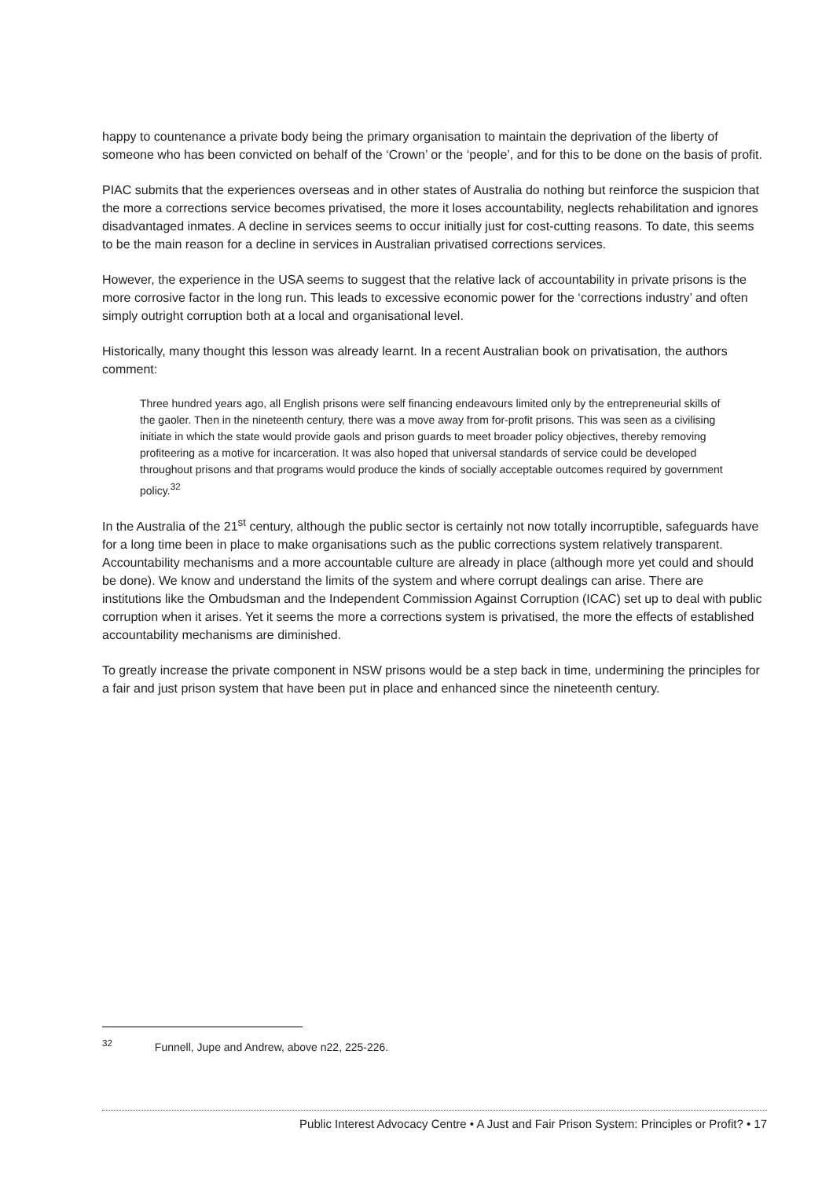happy to countenance a private body being the primary organisation to maintain the deprivation of the liberty of someone who has been convicted on behalf of the ‘Crown’ or the ‘people’, and for this to be done on the basis of profit.
PIAC submits that the experiences overseas and in other states of Australia do nothing but reinforce the suspicion that the more a corrections service becomes privatised, the more it loses accountability, neglects rehabilitation and ignores disadvantaged inmates. A decline in services seems to occur initially just for cost-cutting reasons. To date, this seems to be the main reason for a decline in services in Australian privatised corrections services.
However, the experience in the USA seems to suggest that the relative lack of accountability in private prisons is the more corrosive factor in the long run. This leads to excessive economic power for the ‘corrections industry’ and often simply outright corruption both at a local and organisational level.
Historically, many thought this lesson was already learnt. In a recent Australian book on privatisation, the authors comment:
Three hundred years ago, all English prisons were self financing endeavours limited only by the entrepreneurial skills of the gaoler. Then in the nineteenth century, there was a move away from for-profit prisons. This was seen as a civilising initiate in which the state would provide gaols and prison guards to meet broader policy objectives, thereby removing profiteering as a motive for incarceration. It was also hoped that universal standards of service could be developed throughout prisons and that programs would produce the kinds of socially acceptable outcomes required by government policy.<sup>32</sup>
In the Australia of the 21<sup>st</sup> century, although the public sector is certainly not now totally incorruptible, safeguards have for a long time been in place to make organisations such as the public corrections system relatively transparent. Accountability mechanisms and a more accountable culture are already in place (although more yet could and should be done). We know and understand the limits of the system and where corrupt dealings can arise. There are institutions like the Ombudsman and the Independent Commission Against Corruption (ICAC) set up to deal with public corruption when it arises. Yet it seems the more a corrections system is privatised, the more the effects of established accountability mechanisms are diminished.
To greatly increase the private component in NSW prisons would be a step back in time, undermining the principles for a fair and just prison system that have been put in place and enhanced since the nineteenth century.
<sup>32</sup> Funnell, Jupe and Andrew, above n22, 225-226.
Public Interest Advocacy Centre • A Just and Fair Prison System: Principles or Profit? • 17